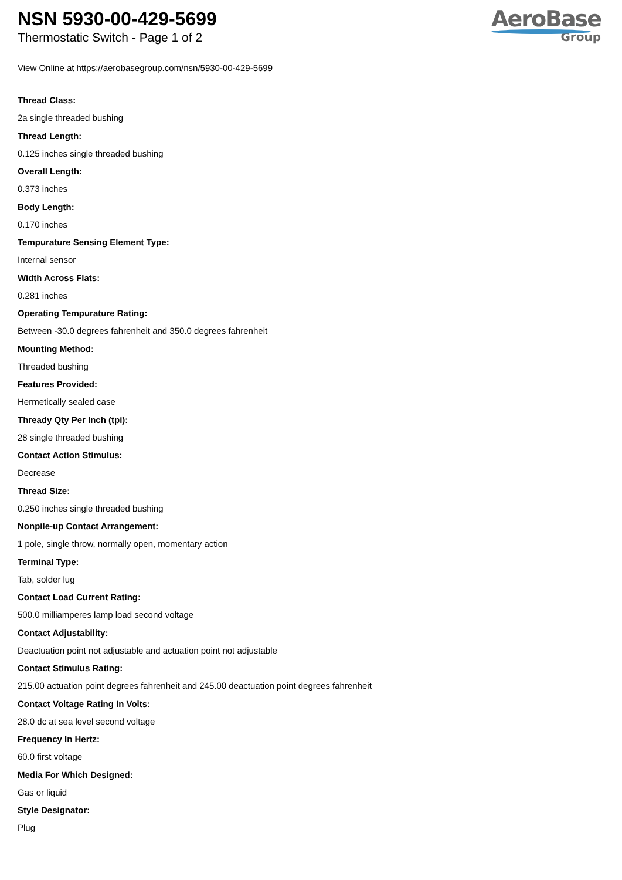NSN 5930-00-429-5699
Thermostatic Switch - Page 1 of 2
AeroBase
Group
View Online at https://aerobasegroup.com/nsn/5930-00-429-5699
Thread Class:
2a single threaded bushing
Thread Length:
0.125 inches single threaded bushing
Overall Length:
0.373 inches
Body Length:
0.170 inches
Tempurature Sensing Element Type:
Internal sensor
Width Across Flats:
0.281 inches
Operating Tempurature Rating:
Between -30.0 degrees fahrenheit and 350.0 degrees fahrenheit
Mounting Method:
Threaded bushing
Features Provided:
Hermetically sealed case
Thready Qty Per Inch (tpi):
28 single threaded bushing
Contact Action Stimulus:
Decrease
Thread Size:
0.250 inches single threaded bushing
Nonpile-up Contact Arrangement:
1 pole, single throw, normally open, momentary action
Terminal Type:
Tab, solder lug
Contact Load Current Rating:
500.0 milliamperes lamp load second voltage
Contact Adjustability:
Deactuation point not adjustable and actuation point not adjustable
Contact Stimulus Rating:
215.00 actuation point degrees fahrenheit and 245.00 deactuation point degrees fahrenheit
Contact Voltage Rating In Volts:
28.0 dc at sea level second voltage
Frequency In Hertz:
60.0 first voltage
Media For Which Designed:
Gas or liquid
Style Designator:
Plug